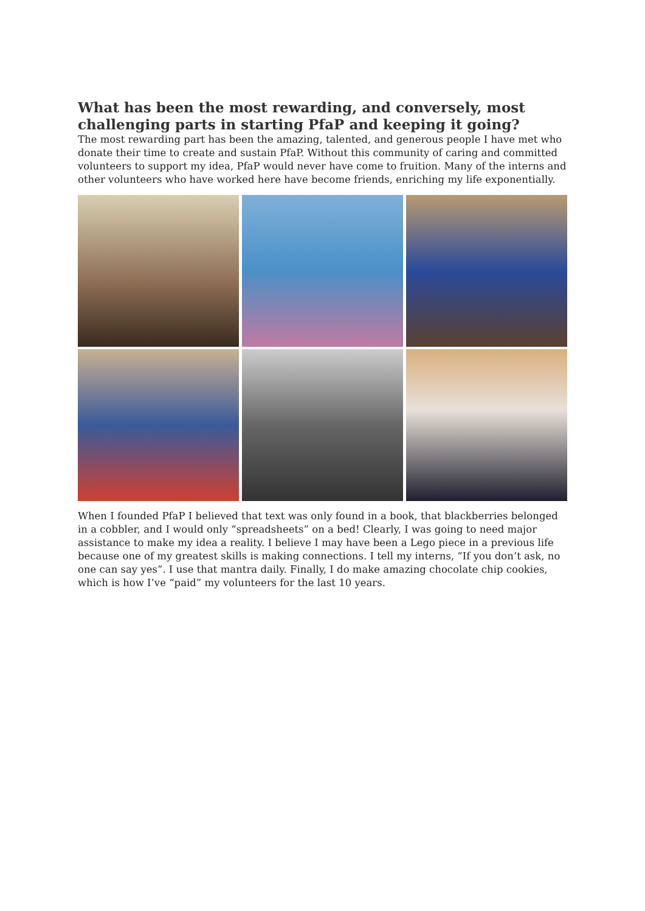What has been the most rewarding, and conversely, most challenging parts in starting PfaP and keeping it going?
The most rewarding part has been the amazing, talented, and generous people I have met who donate their time to create and sustain PfaP. Without this community of caring and committed volunteers to support my idea, PfaP would never have come to fruition. Many of the interns and other volunteers who have worked here have become friends, enriching my life exponentially.
When I founded PfaP I believed that text was only found in a book, that blackberries belonged in a cobbler, and I would only “spreadsheets” on a bed! Clearly, I was going to need major assistance to make my idea a reality. I believe I may have been a Lego piece in a previous life because one of my greatest skills is making connections. I tell my interns, “If you don’t ask, no one can say yes”. I use that mantra daily. Finally, I do make amazing chocolate chip cookies, which is how I’ve “paid” my volunteers for the last 10 years.